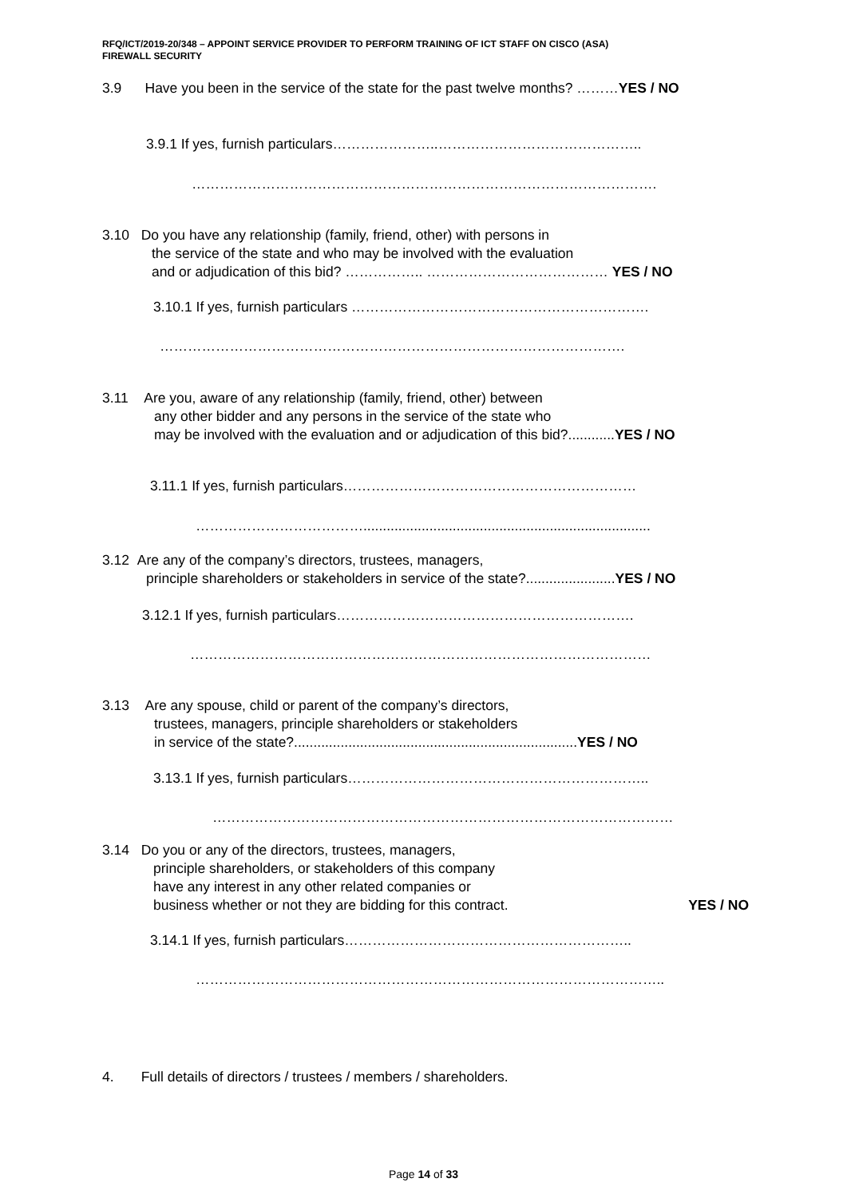RFQ/ICT/2019-20/348 – APPOINT SERVICE PROVIDER TO PERFORM TRAINING OF ICT STAFF ON CISCO (ASA)
FIREWALL SECURITY
3.9 Have you been in the service of the state for the past twelve months? ………YES / NO
3.9.1 If yes, furnish particulars…………………..……………………………………..
……………………………………………………………………………………….
3.10 Do you have any relationship (family, friend, other) with persons in
the service of the state and who may be involved with the evaluation
and or adjudication of this bid? …………….. ………………………………… YES / NO
3.10.1 If yes, furnish particulars ……………………………………………………….
……………………………………………………………………………………….
3.11 Are you, aware of any relationship (family, friend, other) between
any other bidder and any persons in the service of the state who
may be involved with the evaluation and or adjudication of this bid?............YES / NO
3.11.1 If yes, furnish particulars………………………………………………………
………………………………..........................................................................
3.12 Are any of the company’s directors, trustees, managers,
principle shareholders or stakeholders in service of the state?.......................YES / NO
3.12.1 If yes, furnish particulars……………………………………………………….
………………………………………………………………………………………
3.13 Are any spouse, child or parent of the company’s directors,
trustees, managers, principle shareholders or stakeholders
in service of the state?.........................................................................YES / NO
3.13.1 If yes, furnish particulars………………………………………………………..
………………………………………………………………………………………
3.14 Do you or any of the directors, trustees, managers,
principle shareholders, or stakeholders of this company
have any interest in any other related companies or
business whether or not they are bidding for this contract. YES / NO
3.14.1 If yes, furnish particulars……………………………………………………..
………………………………………………………………………………………..
4. Full details of directors / trustees / members / shareholders.
Page 14 of 33